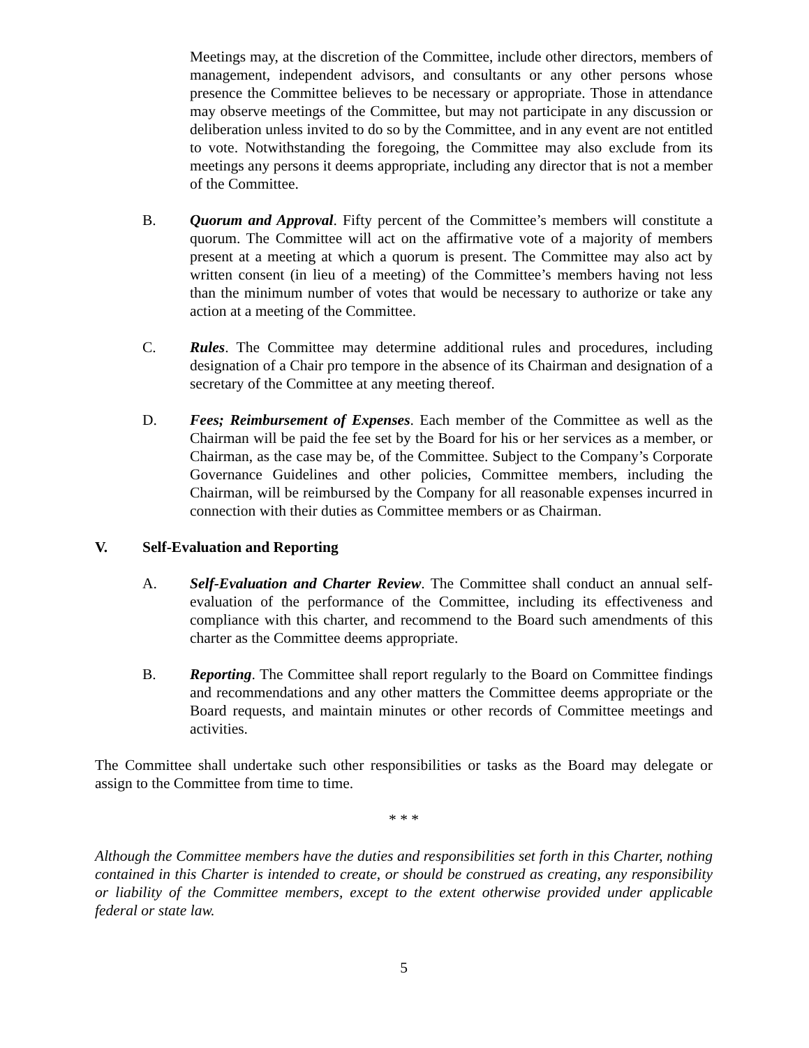Meetings may, at the discretion of the Committee, include other directors, members of management, independent advisors, and consultants or any other persons whose presence the Committee believes to be necessary or appropriate. Those in attendance may observe meetings of the Committee, but may not participate in any discussion or deliberation unless invited to do so by the Committee, and in any event are not entitled to vote. Notwithstanding the foregoing, the Committee may also exclude from its meetings any persons it deems appropriate, including any director that is not a member of the Committee.
B. Quorum and Approval. Fifty percent of the Committee’s members will constitute a quorum. The Committee will act on the affirmative vote of a majority of members present at a meeting at which a quorum is present. The Committee may also act by written consent (in lieu of a meeting) of the Committee’s members having not less than the minimum number of votes that would be necessary to authorize or take any action at a meeting of the Committee.
C. Rules. The Committee may determine additional rules and procedures, including designation of a Chair pro tempore in the absence of its Chairman and designation of a secretary of the Committee at any meeting thereof.
D. Fees; Reimbursement of Expenses. Each member of the Committee as well as the Chairman will be paid the fee set by the Board for his or her services as a member, or Chairman, as the case may be, of the Committee. Subject to the Company’s Corporate Governance Guidelines and other policies, Committee members, including the Chairman, will be reimbursed by the Company for all reasonable expenses incurred in connection with their duties as Committee members or as Chairman.
V. Self-Evaluation and Reporting
A. Self-Evaluation and Charter Review. The Committee shall conduct an annual self-evaluation of the performance of the Committee, including its effectiveness and compliance with this charter, and recommend to the Board such amendments of this charter as the Committee deems appropriate.
B. Reporting. The Committee shall report regularly to the Board on Committee findings and recommendations and any other matters the Committee deems appropriate or the Board requests, and maintain minutes or other records of Committee meetings and activities.
The Committee shall undertake such other responsibilities or tasks as the Board may delegate or assign to the Committee from time to time.
* * *
Although the Committee members have the duties and responsibilities set forth in this Charter, nothing contained in this Charter is intended to create, or should be construed as creating, any responsibility or liability of the Committee members, except to the extent otherwise provided under applicable federal or state law.
5